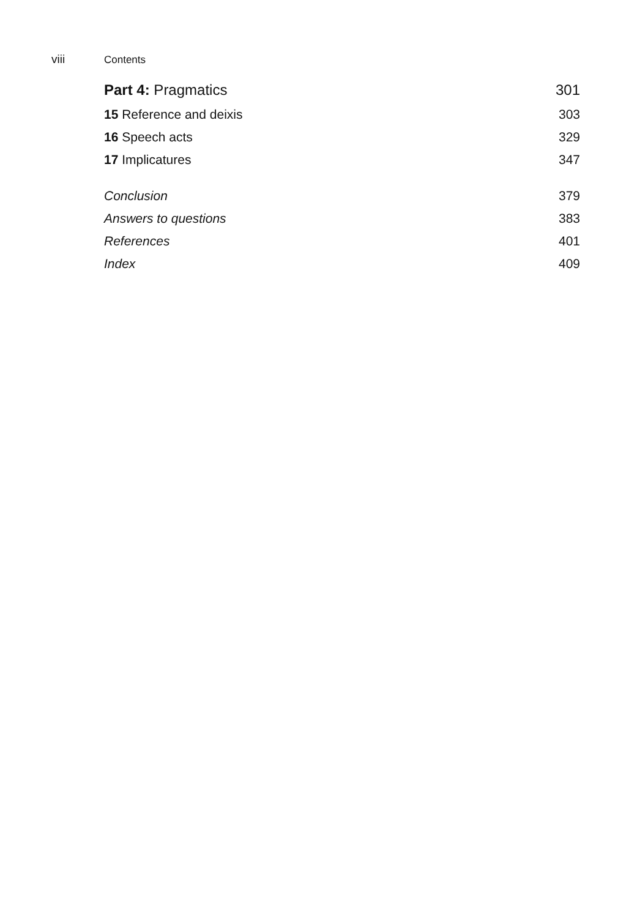viii Contents
Part 4: Pragmatics 301
15 Reference and deixis 303
16 Speech acts 329
17 Implicatures 347
Conclusion 379
Answers to questions 383
References 401
Index 409